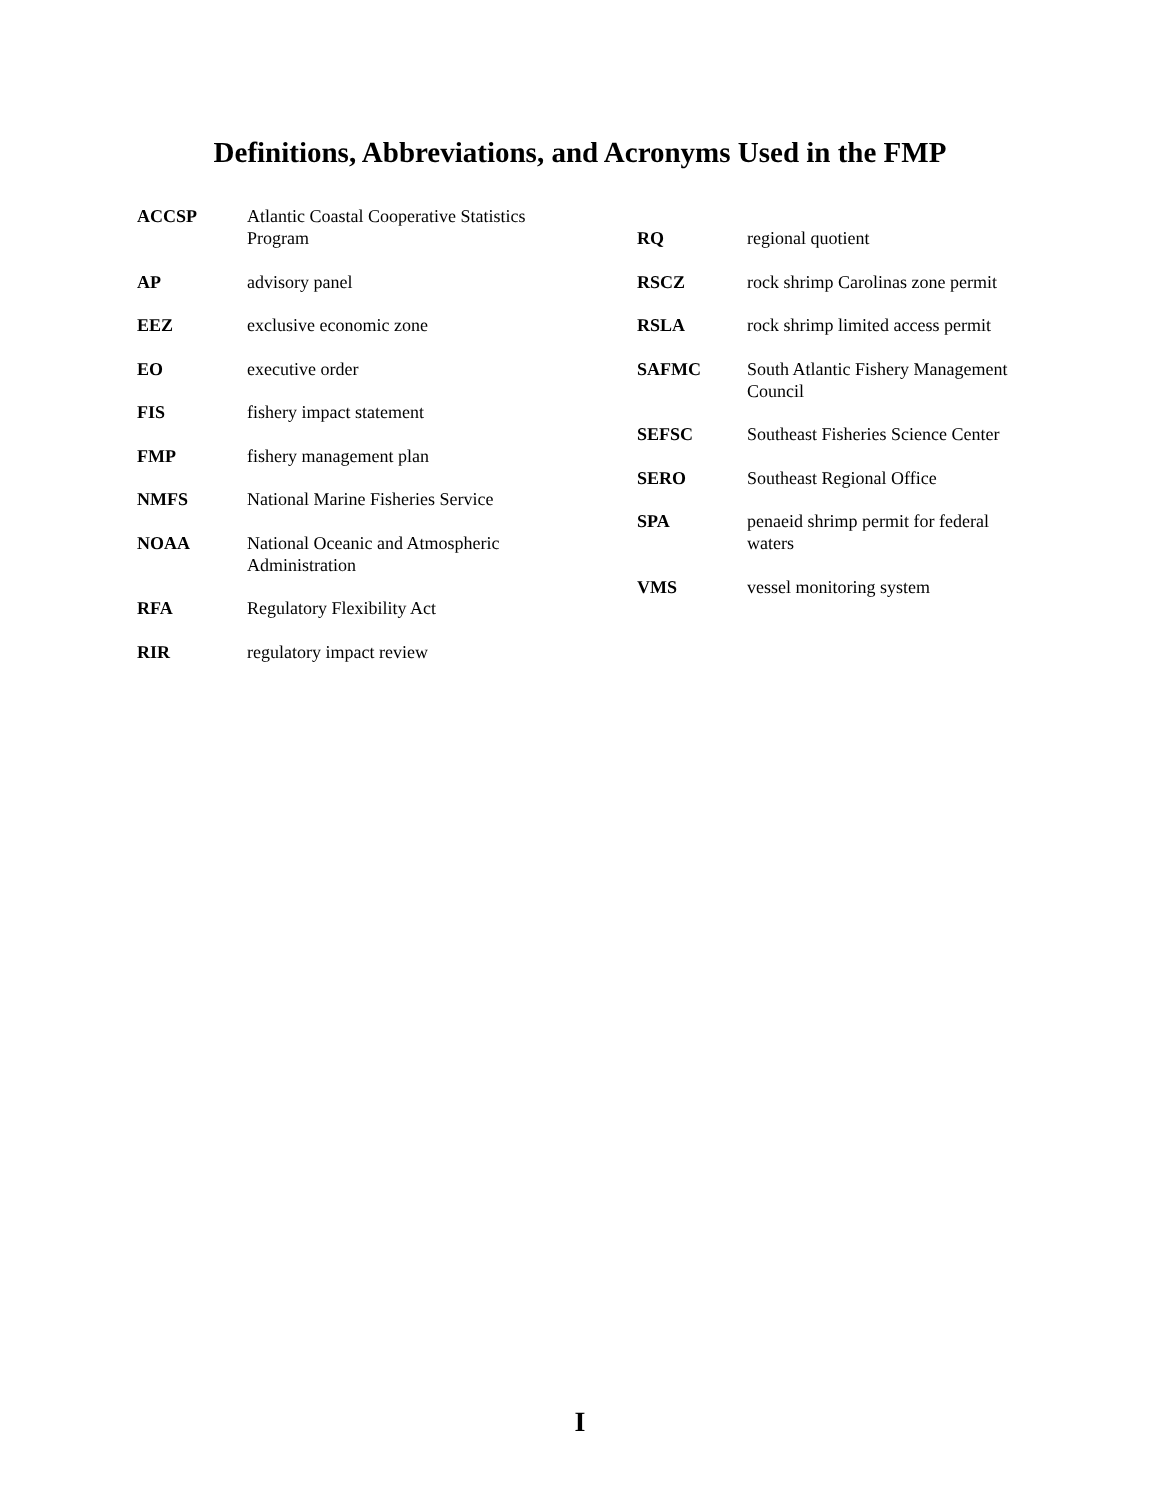Definitions, Abbreviations, and Acronyms Used in the FMP
ACCSP Atlantic Coastal Cooperative Statistics Program
AP advisory panel
EEZ exclusive economic zone
EO executive order
FIS fishery impact statement
FMP fishery management plan
NMFS National Marine Fisheries Service
NOAA National Oceanic and Atmospheric Administration
RFA Regulatory Flexibility Act
RIR regulatory impact review
RQ regional quotient
RSCZ rock shrimp Carolinas zone permit
RSLA rock shrimp limited access permit
SAFMC South Atlantic Fishery Management Council
SEFSC Southeast Fisheries Science Center
SERO Southeast Regional Office
SPA penaeid shrimp permit for federal waters
VMS vessel monitoring system
I